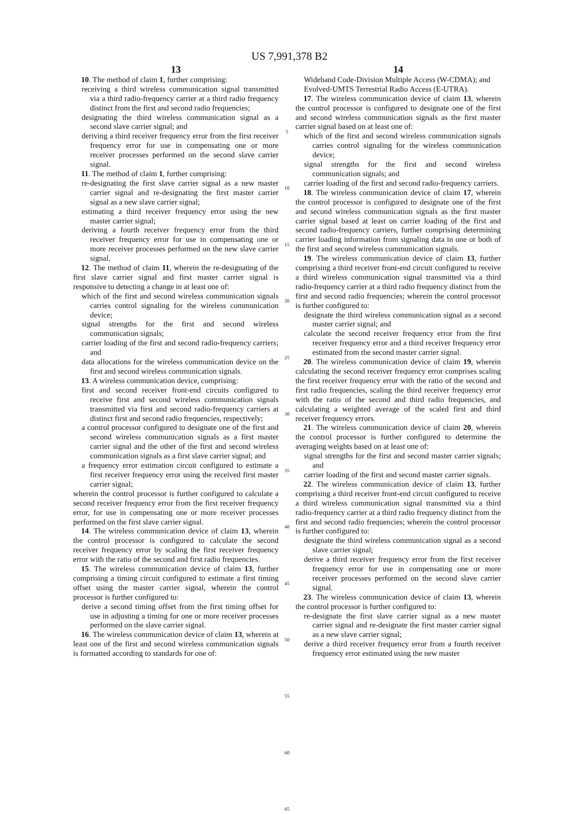US 7,991,378 B2
13
10. The method of claim 1, further comprising:
receiving a third wireless communication signal transmitted via a third radio-frequency carrier at a third radio frequency distinct from the first and second radio frequencies;
designating the third wireless communication signal as a second slave carrier signal; and
deriving a third receiver frequency error from the first receiver frequency error for use in compensating one or more receiver processes performed on the second slave carrier signal.
11. The method of claim 1, further comprising:
re-designating the first slave carrier signal as a new master carrier signal and re-designating the first master carrier signal as a new slave carrier signal;
estimating a third receiver frequency error using the new master carrier signal;
deriving a fourth receiver frequency error from the third receiver frequency error for use in compensating one or more receiver processes performed on the new slave carrier signal.
12. The method of claim 11, wherein the re-designating of the first slave carrier signal and first master carrier signal is responsive to detecting a change in at least one of:
which of the first and second wireless communication signals carries control signaling for the wireless communication device;
signal strengths for the first and second wireless communication signals;
carrier loading of the first and second radio-frequency carriers; and
data allocations for the wireless communication device on the first and second wireless communication signals.
13. A wireless communication device, comprising:
first and second receiver front-end circuits configured to receive first and second wireless communication signals transmitted via first and second radio-frequency carriers at distinct first and second radio frequencies, respectively;
a control processor configured to designate one of the first and second wireless communication signals as a first master carrier signal and the other of the first and second wireless communication signals as a first slave carrier signal; and
a frequency error estimation circuit configured to estimate a first receiver frequency error using the received first master carrier signal;
wherein the control processor is further configured to calculate a second receiver frequency error from the first receiver frequency error, for use in compensating one or more receiver processes performed on the first slave carrier signal.
14. The wireless communication device of claim 13, wherein the control processor is configured to calculate the second receiver frequency error by scaling the first receiver frequency error with the ratio of the second and first radio frequencies.
15. The wireless communication device of claim 13, further comprising a timing circuit configured to estimate a first timing offset using the master carrier signal, wherein the control processor is further configured to:
derive a second timing offset from the first timing offset for use in adjusting a timing for one or more receiver processes performed on the slave carrier signal.
16. The wireless communication device of claim 13, wherein at least one of the first and second wireless communication signals is formatted according to standards for one of:
5
10
15
20
25
30
35
40
45
50
55
60
65
14
Wideband Code-Division Multiple Access (W-CDMA); and
Evolved-UMTS Terrestrial Radio Access (E-UTRA).
17. The wireless communication device of claim 13, wherein the control processor is configured to designate one of the first and second wireless communication signals as the first master carrier signal based on at least one of:
which of the first and second wireless communication signals carries control signaling for the wireless communication device;
signal strengths for the first and second wireless communication signals; and
carrier loading of the first and second radio-frequency carriers.
18. The wireless communication device of claim 17, wherein the control processor is configured to designate one of the first and second wireless communication signals as the first master carrier signal based at least on carrier loading of the first and second radio-frequency carriers, further comprising determining carrier loading information from signaling data in one or both of the first and second wireless communication signals.
19. The wireless communication device of claim 13, further comprising a third receiver front-end circuit configured to receive a third wireless communication signal transmitted via a third radio-frequency carrier at a third radio frequency distinct from the first and second radio frequencies; wherein the control processor is further configured to:
designate the third wireless communication signal as a second master carrier signal; and
calculate the second receiver frequency error from the first receiver frequency error and a third receiver frequency error estimated from the second master carrier signal.
20. The wireless communication device of claim 19, wherein calculating the second receiver frequency error comprises scaling the first receiver frequency error with the ratio of the second and first radio frequencies, scaling the third receiver frequency error with the ratio of the second and third radio frequencies, and calculating a weighted average of the scaled first and third receiver frequency errors.
21. The wireless communication device of claim 20, wherein the control processor is further configured to determine the averaging weights based on at least one of:
signal strengths for the first and second master carrier signals; and
carrier loading of the first and second master carrier signals.
22. The wireless communication device of claim 13, further comprising a third receiver front-end circuit configured to receive a third wireless communication signal transmitted via a third radio-frequency carrier at a third radio frequency distinct from the first and second radio frequencies; wherein the control processor is further configured to:
designate the third wireless communication signal as a second slave carrier signal;
derive a third receiver frequency error from the first receiver frequency error for use in compensating one or more receiver processes performed on the second slave carrier signal.
23. The wireless communication device of claim 13, wherein the control processor is further configured to:
re-designate the first slave carrier signal as a new master carrier signal and re-designate the first master carrier signal as a new slave carrier signal;
derive a third receiver frequency error from a fourth receiver frequency error estimated using the new master